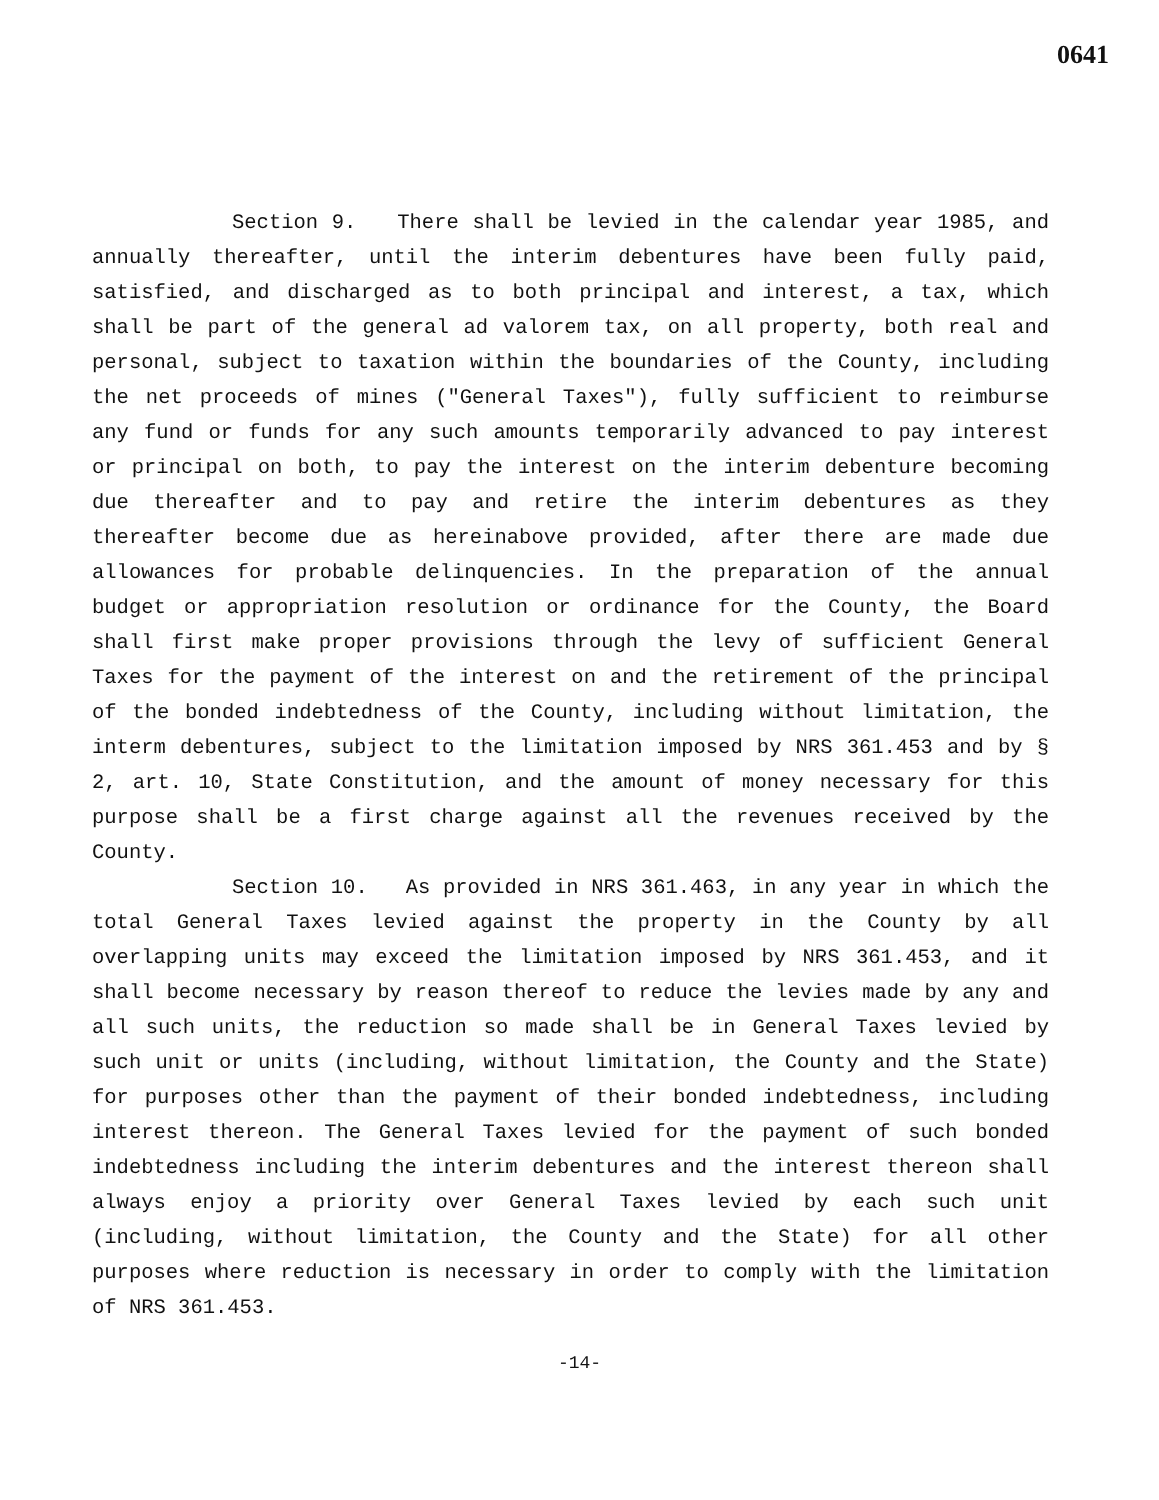0641
Section 9. There shall be levied in the calendar year 1985, and annually thereafter, until the interim debentures have been fully paid, satisfied, and discharged as to both principal and interest, a tax, which shall be part of the general ad valorem tax, on all property, both real and personal, subject to taxation within the boundaries of the County, including the net proceeds of mines ("General Taxes"), fully sufficient to reimburse any fund or funds for any such amounts temporarily advanced to pay interest or principal on both, to pay the interest on the interim debenture becoming due thereafter and to pay and retire the interim debentures as they thereafter become due as hereinabove provided, after there are made due allowances for probable delinquencies. In the preparation of the annual budget or appropriation resolution or ordinance for the County, the Board shall first make proper provisions through the levy of sufficient General Taxes for the payment of the interest on and the retirement of the principal of the bonded indebtedness of the County, including without limitation, the interm debentures, subject to the limitation imposed by NRS 361.453 and by § 2, art. 10, State Constitution, and the amount of money necessary for this purpose shall be a first charge against all the revenues received by the County.
Section 10. As provided in NRS 361.463, in any year in which the total General Taxes levied against the property in the County by all overlapping units may exceed the limitation imposed by NRS 361.453, and it shall become necessary by reason thereof to reduce the levies made by any and all such units, the reduction so made shall be in General Taxes levied by such unit or units (including, without limitation, the County and the State) for purposes other than the payment of their bonded indebtedness, including interest thereon. The General Taxes levied for the payment of such bonded indebtedness including the interim debentures and the interest thereon shall always enjoy a priority over General Taxes levied by each such unit (including, without limitation, the County and the State) for all other purposes where reduction is necessary in order to comply with the limitation of NRS 361.453.
-14-